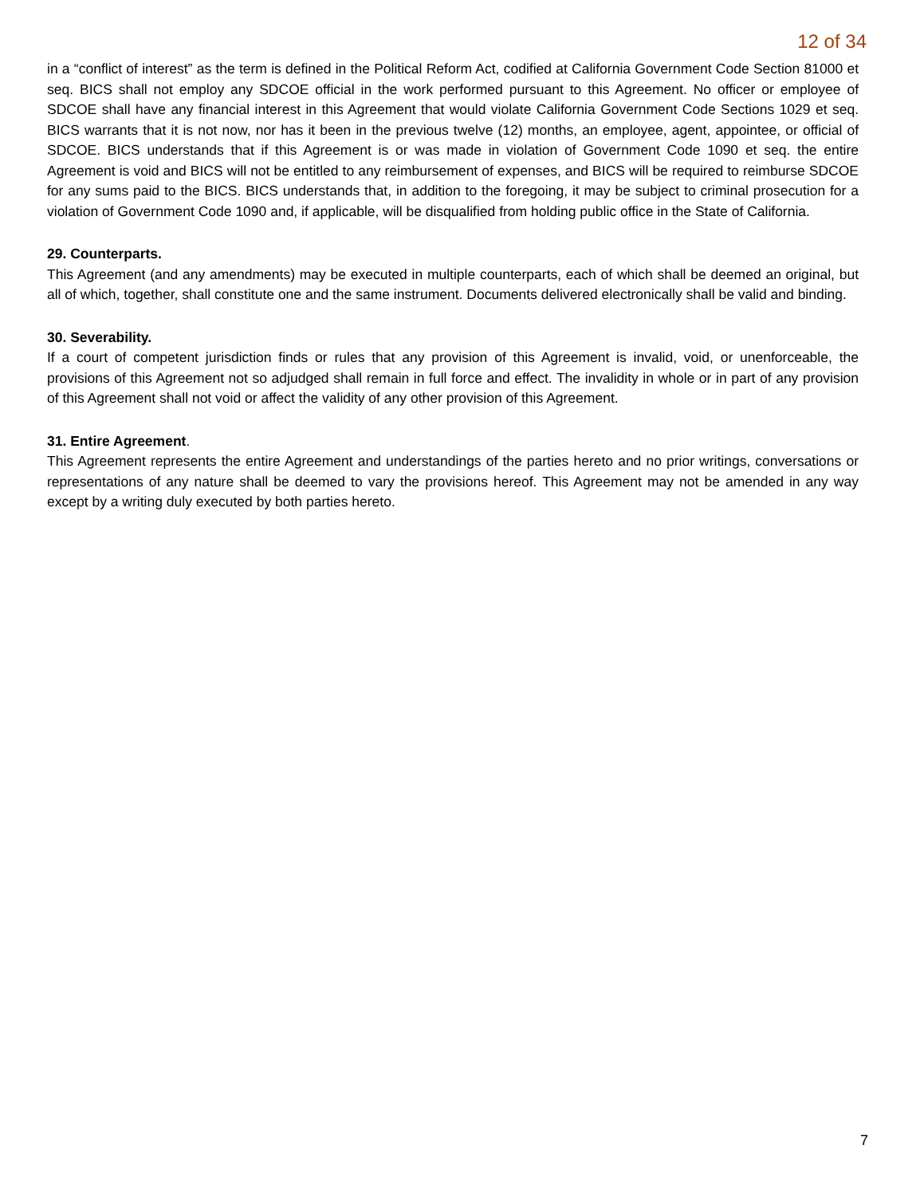12 of 34
in a “conflict of interest” as the term is defined in the Political Reform Act, codified at California Government Code Section 81000 et seq. BICS shall not employ any SDCOE official in the work performed pursuant to this Agreement. No officer or employee of SDCOE shall have any financial interest in this Agreement that would violate California Government Code Sections 1029 et seq. BICS warrants that it is not now, nor has it been in the previous twelve (12) months, an employee, agent, appointee, or official of SDCOE. BICS understands that if this Agreement is or was made in violation of Government Code 1090 et seq. the entire Agreement is void and BICS will not be entitled to any reimbursement of expenses, and BICS will be required to reimburse SDCOE for any sums paid to the BICS. BICS understands that, in addition to the foregoing, it may be subject to criminal prosecution for a violation of Government Code 1090 and, if applicable, will be disqualified from holding public office in the State of California.
29. Counterparts.
This Agreement (and any amendments) may be executed in multiple counterparts, each of which shall be deemed an original, but all of which, together, shall constitute one and the same instrument. Documents delivered electronically shall be valid and binding.
30. Severability.
If a court of competent jurisdiction finds or rules that any provision of this Agreement is invalid, void, or unenforceable, the provisions of this Agreement not so adjudged shall remain in full force and effect. The invalidity in whole or in part of any provision of this Agreement shall not void or affect the validity of any other provision of this Agreement.
31. Entire Agreement.
This Agreement represents the entire Agreement and understandings of the parties hereto and no prior writings, conversations or representations of any nature shall be deemed to vary the provisions hereof. This Agreement may not be amended in any way except by a writing duly executed by both parties hereto.
7